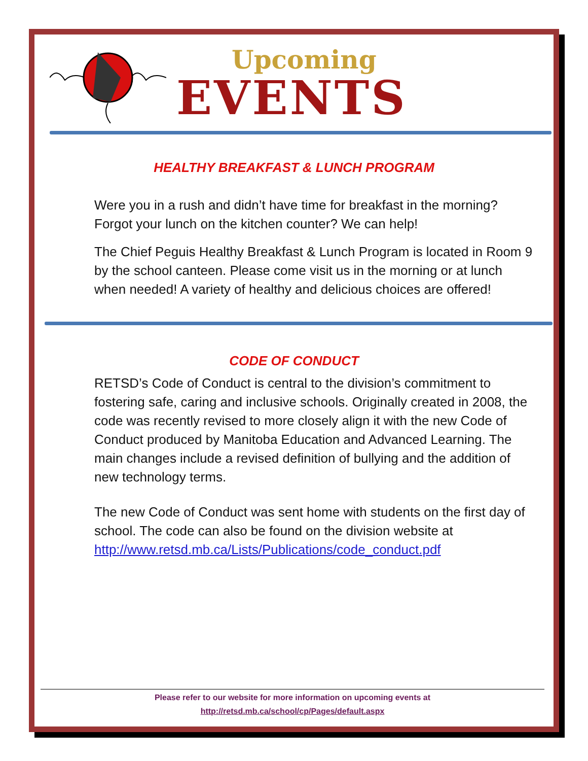Upcoming
EVENTS
HEALTHY BREAKFAST & LUNCH PROGRAM
Were you in a rush and didn’t have time for breakfast in the morning? Forgot your lunch on the kitchen counter? We can help!
The Chief Peguis Healthy Breakfast & Lunch Program is located in Room 9 by the school canteen. Please come visit us in the morning or at lunch when needed! A variety of healthy and delicious choices are offered!
CODE OF CONDUCT
RETSD’s Code of Conduct is central to the division’s commitment to fostering safe, caring and inclusive schools. Originally created in 2008, the code was recently revised to more closely align it with the new Code of Conduct produced by Manitoba Education and Advanced Learning. The main changes include a revised definition of bullying and the addition of new technology terms.
The new Code of Conduct was sent home with students on the first day of school. The code can also be found on the division website at http://www.retsd.mb.ca/Lists/Publications/code_conduct.pdf
Please refer to our website for more information on upcoming events at
http://retsd.mb.ca/school/cp/Pages/default.aspx